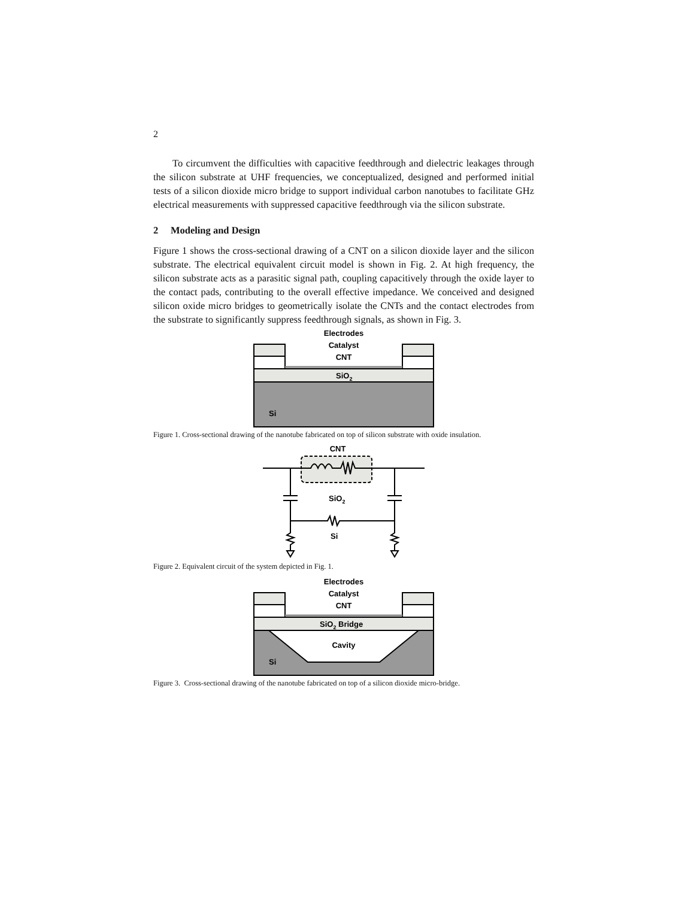2
To circumvent the difficulties with capacitive feedthrough and dielectric leakages through the silicon substrate at UHF frequencies, we conceptualized, designed and performed initial tests of a silicon dioxide micro bridge to support individual carbon nanotubes to facilitate GHz electrical measurements with suppressed capacitive feedthrough via the silicon substrate.
2 Modeling and Design
Figure 1 shows the cross-sectional drawing of a CNT on a silicon dioxide layer and the silicon substrate. The electrical equivalent circuit model is shown in Fig. 2. At high frequency, the silicon substrate acts as a parasitic signal path, coupling capacitively through the oxide layer to the contact pads, contributing to the overall effective impedance. We conceived and designed silicon oxide micro bridges to geometrically isolate the CNTs and the contact electrodes from the substrate to significantly suppress feedthrough signals, as shown in Fig. 3.
Electrodes
Catalyst
CNT
SiO2
Si
Figure 1. Cross-sectional drawing of the nanotube fabricated on top of silicon substrate with oxide insulation.
CNT
SiO2
Si
Figure 2. Equivalent circuit of the system depicted in Fig. 1.
Electrodes
Catalyst
CNT
SiO2 Bridge
Cavity
Si
Figure 3. Cross-sectional drawing of the nanotube fabricated on top of a silicon dioxide micro-bridge.